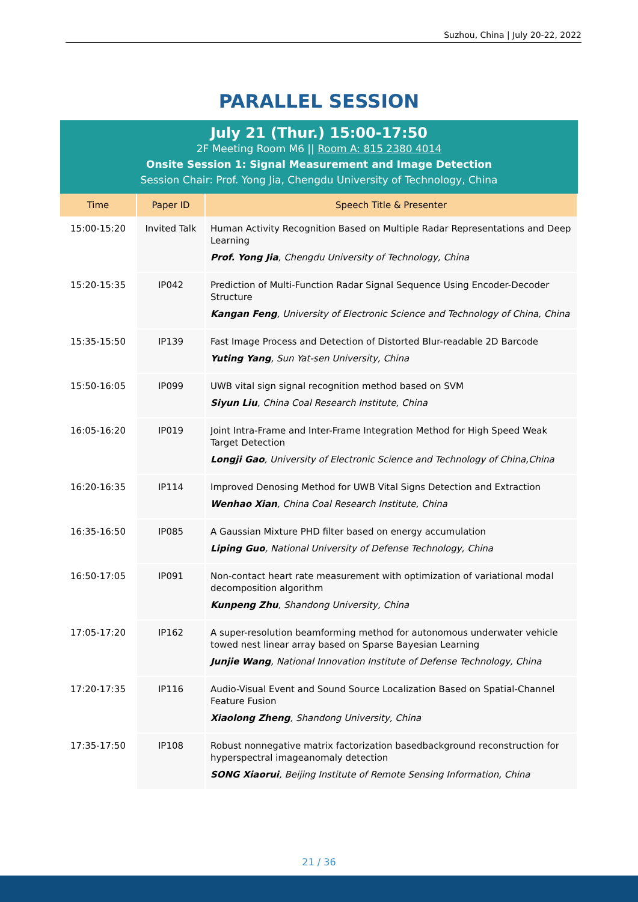Suzhou, China | July 20-22, 2022
PARALLEL SESSION
July 21 (Thur.) 15:00-17:50
2F Meeting Room M6 || Room A: 815 2380 4014
Onsite Session 1: Signal Measurement and Image Detection
Session Chair: Prof. Yong Jia, Chengdu University of Technology, China
| Time | Paper ID | Speech Title & Presenter |
| --- | --- | --- |
| 15:00-15:20 | Invited Talk | Human Activity Recognition Based on Multiple Radar Representations and Deep Learning Prof. Yong Jia , Chengdu University of Technology, China |
| 15:20-15:35 | IP042 | Prediction of Multi-Function Radar Signal Sequence Using Encoder-Decoder Structure Kangan Feng , University of Electronic Science and Technology of China, China |
| 15:35-15:50 | IP139 | Fast Image Process and Detection of Distorted Blur-readable 2D Barcode Yuting Yang , Sun Yat-sen University, China |
| 15:50-16:05 | IP099 | UWB vital sign signal recognition method based on SVM Siyun Liu , China Coal Research Institute, China |
| 16:05-16:20 | IP019 | Joint Intra-Frame and Inter-Frame Integration Method for High Speed Weak Target Detection Longji Gao , University of Electronic Science and Technology of China,China |
| 16:20-16:35 | IP114 | Improved Denosing Method for UWB Vital Signs Detection and Extraction Wenhao Xian , China Coal Research Institute, China |
| 16:35-16:50 | IP085 | A Gaussian Mixture PHD filter based on energy accumulation Liping Guo , National University of Defense Technology, China |
| 16:50-17:05 | IP091 | Non-contact heart rate measurement with optimization of variational modal decomposition algorithm Kunpeng Zhu , Shandong University, China |
| 17:05-17:20 | IP162 | A super-resolution beamforming method for autonomous underwater vehicle towed nest linear array based on Sparse Bayesian Learning Junjie Wang , National Innovation Institute of Defense Technology, China |
| 17:20-17:35 | IP116 | Audio-Visual Event and Sound Source Localization Based on Spatial-Channel Feature Fusion Xiaolong Zheng , Shandong University, China |
| 17:35-17:50 | IP108 | Robust nonnegative matrix factorization basedbackground reconstruction for hyperspectral imageanomaly detection SONG Xiaorui , Beijing Institute of Remote Sensing Information, China |
21 / 36